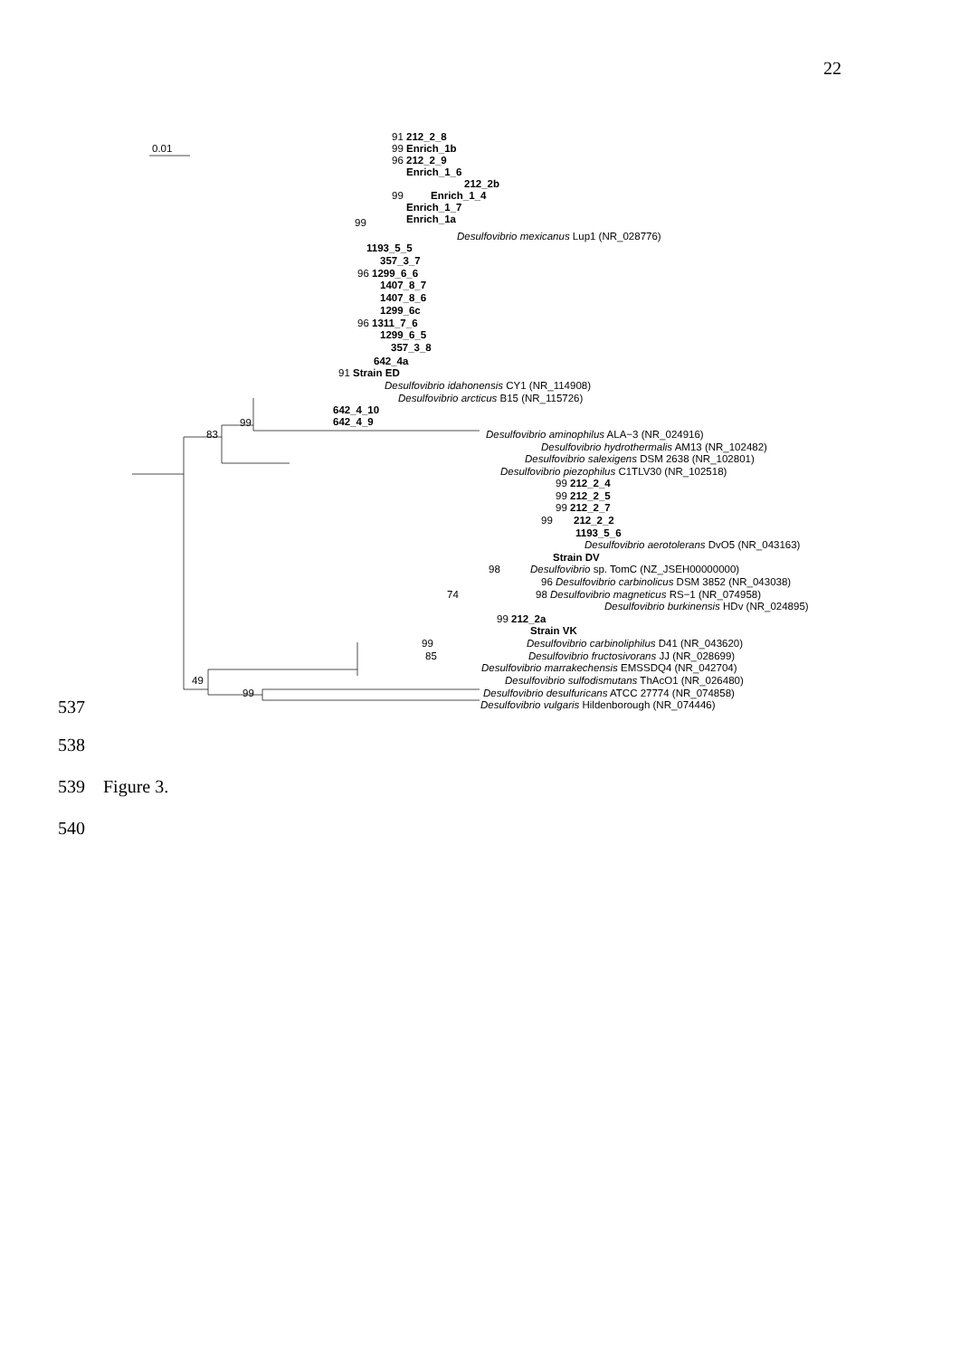22
0.01
91 212_2_8
99 Enrich_1b
96 212_2_9
Enrich_1_6
212_2b
99 Enrich_1_4
Enrich_1_7
Enrich_1a
99
Desulfovibrio mexicanus Lup1 (NR_028776)
1193_5_5
357_3_7
96 1299_6_6
1407_8_7
1407_8_6
1299_6c
96 1311_7_6
1299_6_5
357_3_8
642_4a
91 Strain ED
Desulfovibrio idahonensis CY1 (NR_114908)
Desulfovibrio arcticus B15 (NR_115726)
642_4_10
642_4_9
99
83 Desulfovibrio aminophilus ALA−3 (NR_024916)
Desulfovibrio hydrothermalis AM13 (NR_102482)
Desulfovibrio salexigens DSM 2638 (NR_102801)
Desulfovibrio piezophilus C1TLV30 (NR_102518)
99 212_2_4
99 212_2_5
99 212_2_7
99 212_2_2
1193_5_6
Desulfovibrio aerotolerans DvO5 (NR_043163)
Strain DV
98 Desulfovibrio sp. TomC (NZ_JSEH00000000)
96 Desulfovibrio carbinolicus DSM 3852 (NR_043038)
74 98 Desulfovibrio magneticus RS−1 (NR_074958)
Desulfovibrio burkinensis HDv (NR_024895)
99 212_2a
Strain VK
99 Desulfovibrio carbinoliphilus D41 (NR_043620)
85 Desulfovibrio fructosivorans JJ (NR_028699)
Desulfovibrio marrakechensis EMSSDQ4 (NR_042704)
49 Desulfovibrio sulfodismutans ThAcO1 (NR_026480)
99 Desulfovibrio desulfuricans ATCC 27774 (NR_074858)
Desulfovibrio vulgaris Hildenborough (NR_074446)
537
538
539 Figure 3.
540